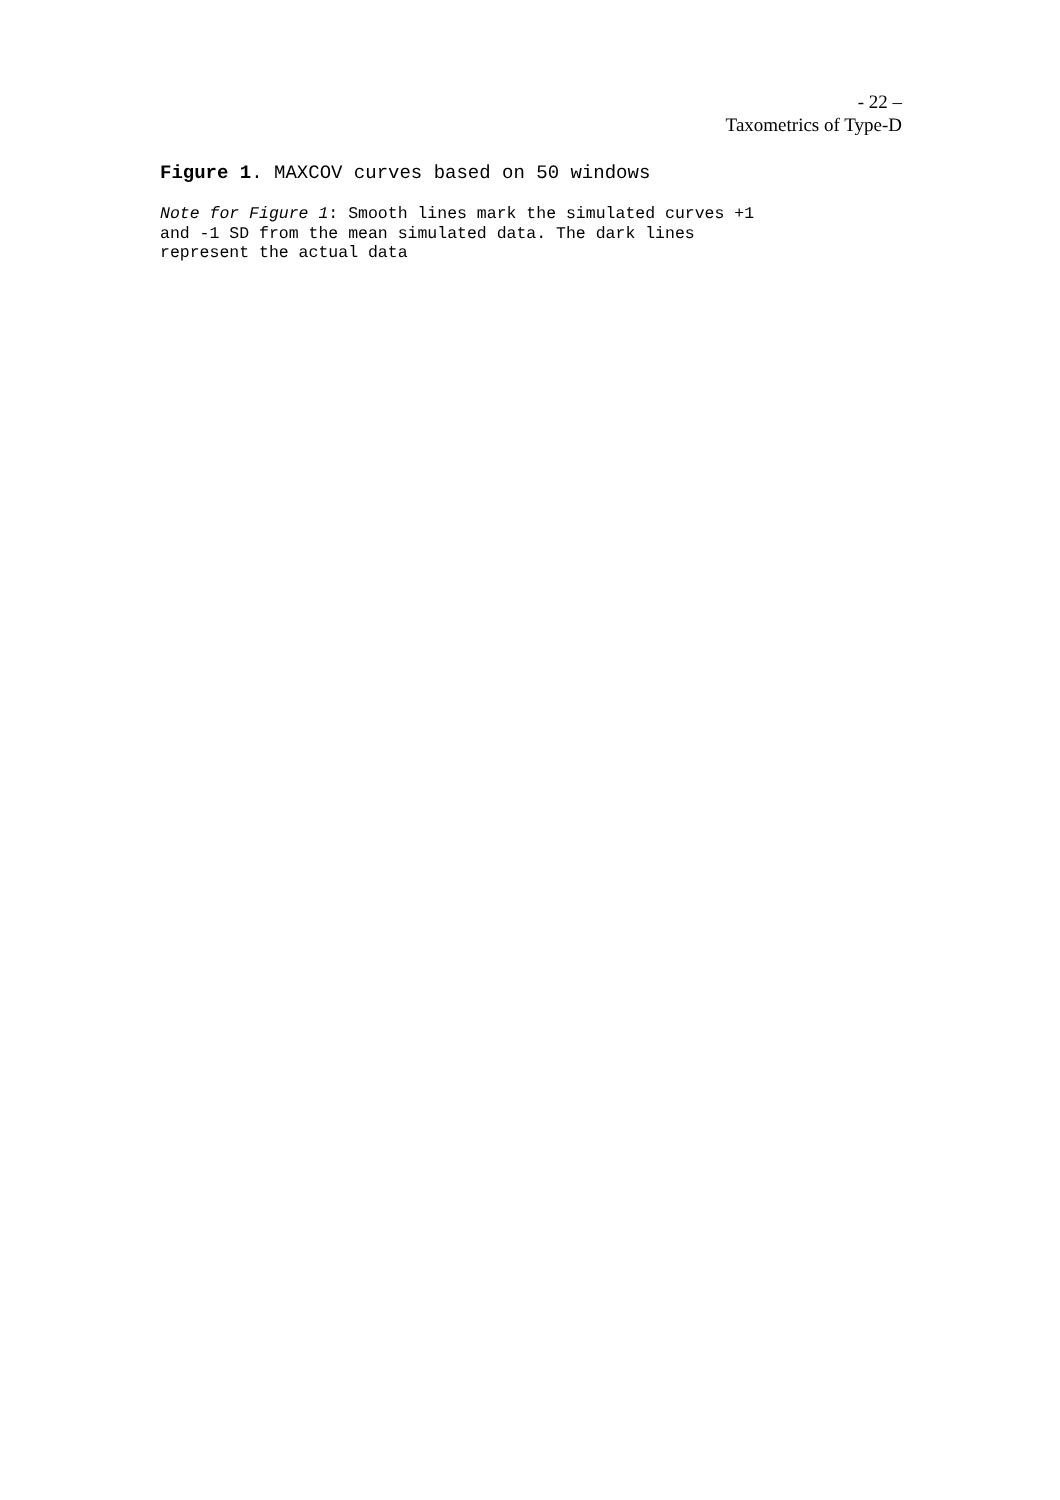- 22 –
Taxometrics of Type-D
Figure 1. MAXCOV curves based on 50 windows
Note for Figure 1: Smooth lines mark the simulated curves +1
and -1 SD from the mean simulated data. The dark lines
represent the actual data